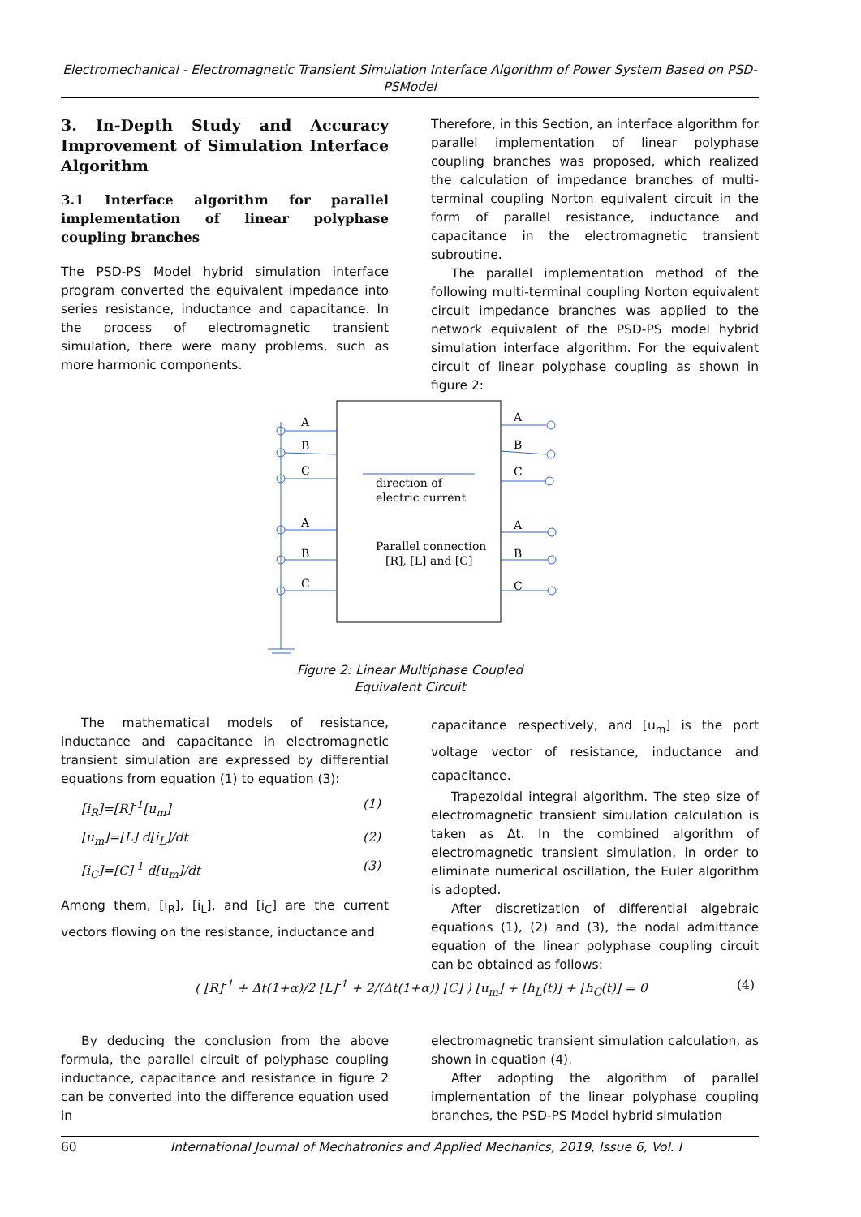Electromechanical - Electromagnetic Transient Simulation Interface Algorithm of Power System Based on PSD- PSModel
3. In-Depth Study and Accuracy Improvement of Simulation Interface Algorithm
3.1 Interface algorithm for parallel implementation of linear polyphase coupling branches
The PSD-PS Model hybrid simulation interface program converted the equivalent impedance into series resistance, inductance and capacitance. In the process of electromagnetic transient simulation, there were many problems, such as more harmonic components.
Therefore, in this Section, an interface algorithm for parallel implementation of linear polyphase coupling branches was proposed, which realized the calculation of impedance branches of multi-terminal coupling Norton equivalent circuit in the form of parallel resistance, inductance and capacitance in the electromagnetic transient subroutine.
The parallel implementation method of the following multi-terminal coupling Norton equivalent circuit impedance branches was applied to the network equivalent of the PSD-PS model hybrid simulation interface algorithm. For the equivalent circuit of linear polyphase coupling as shown in figure 2:
A
B
C
A
B
C
A
B
C
A
B
C
direction of
electric current
Parallel connection
[R], [L] and [C]
Figure 2: Linear Multiphase Coupled Equivalent Circuit
The mathematical models of resistance, inductance and capacitance in electromagnetic transient simulation are expressed by differential equations from equation (1) to equation (3):
[i<sub>R</sub>]=[R]<sup>-1</sup>[u<sub>m</sub>] (1)
[u<sub>m</sub>]=[L] d[i<sub>L</sub>]/dt (2)
[i<sub>C</sub>]=[C]<sup>-1</sup> d[u<sub>m</sub>]/dt (3)
Among them, [i<sub>R</sub>], [i<sub>L</sub>], and [i<sub>C</sub>] are the current vectors flowing on the resistance, inductance and
capacitance respectively, and [u<sub>m</sub>] is the port voltage vector of resistance, inductance and capacitance.
Trapezoidal integral algorithm. The step size of electromagnetic transient simulation calculation is taken as Δt. In the combined algorithm of electromagnetic transient simulation, in order to eliminate numerical oscillation, the Euler algorithm is adopted.
After discretization of differential algebraic equations (1), (2) and (3), the nodal admittance equation of the linear polyphase coupling circuit can be obtained as follows:
( [R]<sup>-1</sup> + Δt(1+α)/2 [L]<sup>-1</sup> + 2/(Δt(1+α)) [C] ) [u<sub>m</sub>] + [h<sub>L</sub>(t)] + [h<sub>C</sub>(t)] = 0 (4)
By deducing the conclusion from the above formula, the parallel circuit of polyphase coupling inductance, capacitance and resistance in figure 2 can be converted into the difference equation used in
electromagnetic transient simulation calculation, as shown in equation (4).
After adopting the algorithm of parallel implementation of the linear polyphase coupling branches, the PSD-PS Model hybrid simulation
60 International Journal of Mechatronics and Applied Mechanics, 2019, Issue 6, Vol. I